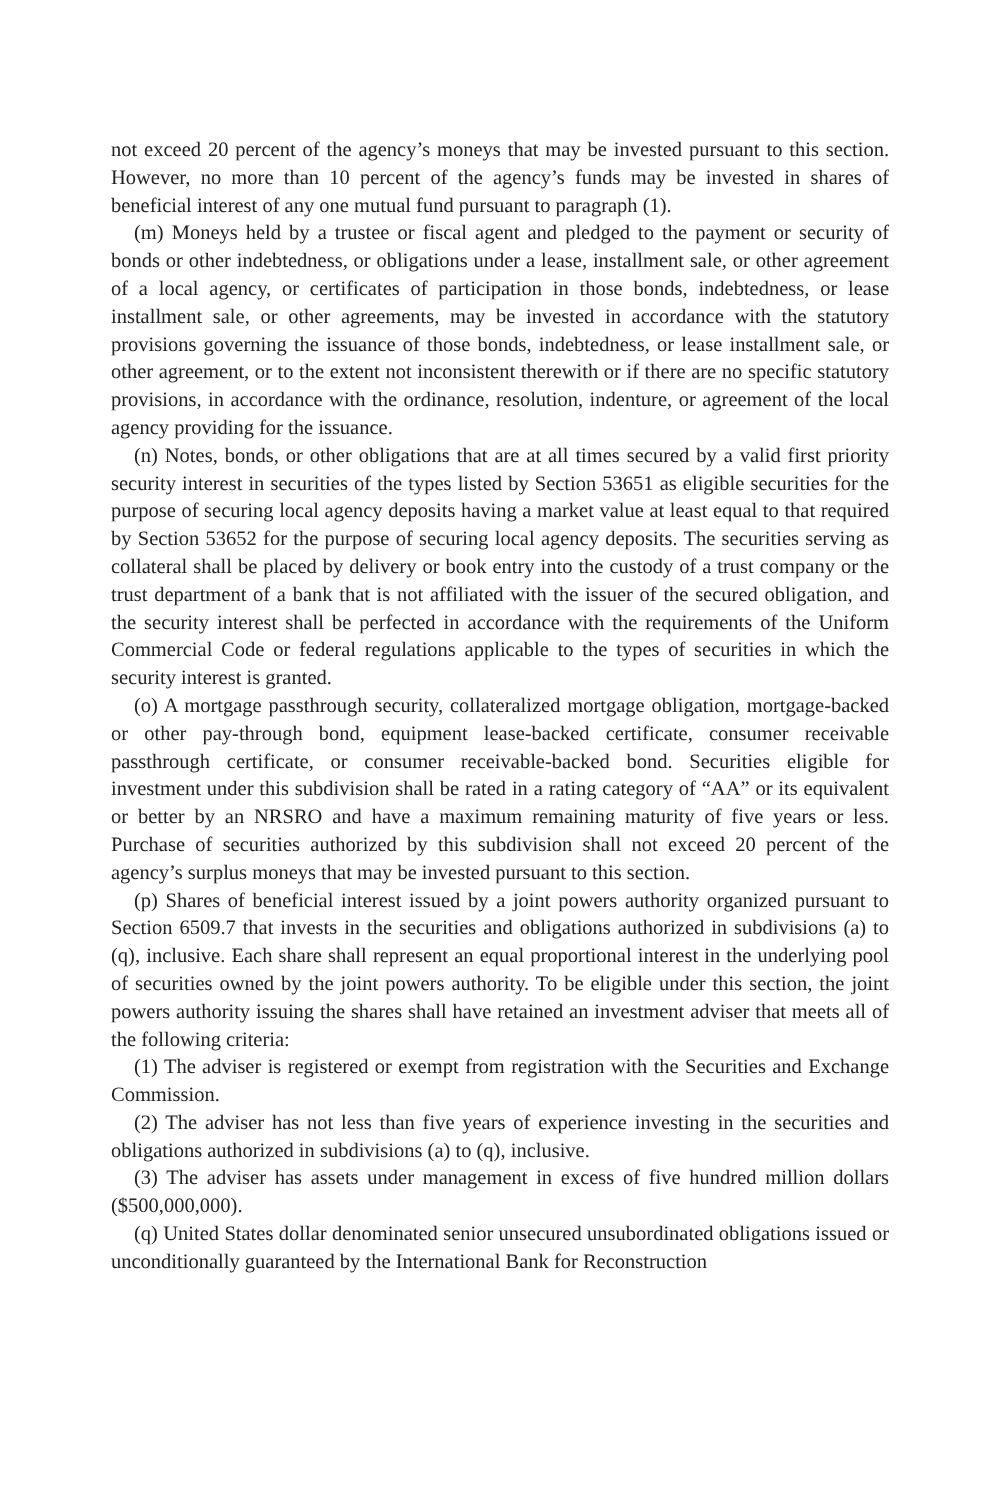not exceed 20 percent of the agency’s moneys that may be invested pursuant to this section. However, no more than 10 percent of the agency’s funds may be invested in shares of beneficial interest of any one mutual fund pursuant to paragraph (1).
(m) Moneys held by a trustee or fiscal agent and pledged to the payment or security of bonds or other indebtedness, or obligations under a lease, installment sale, or other agreement of a local agency, or certificates of participation in those bonds, indebtedness, or lease installment sale, or other agreements, may be invested in accordance with the statutory provisions governing the issuance of those bonds, indebtedness, or lease installment sale, or other agreement, or to the extent not inconsistent therewith or if there are no specific statutory provisions, in accordance with the ordinance, resolution, indenture, or agreement of the local agency providing for the issuance.
(n) Notes, bonds, or other obligations that are at all times secured by a valid first priority security interest in securities of the types listed by Section 53651 as eligible securities for the purpose of securing local agency deposits having a market value at least equal to that required by Section 53652 for the purpose of securing local agency deposits. The securities serving as collateral shall be placed by delivery or book entry into the custody of a trust company or the trust department of a bank that is not affiliated with the issuer of the secured obligation, and the security interest shall be perfected in accordance with the requirements of the Uniform Commercial Code or federal regulations applicable to the types of securities in which the security interest is granted.
(o) A mortgage passthrough security, collateralized mortgage obligation, mortgage-backed or other pay-through bond, equipment lease-backed certificate, consumer receivable passthrough certificate, or consumer receivable-backed bond. Securities eligible for investment under this subdivision shall be rated in a rating category of “AA” or its equivalent or better by an NRSRO and have a maximum remaining maturity of five years or less. Purchase of securities authorized by this subdivision shall not exceed 20 percent of the agency’s surplus moneys that may be invested pursuant to this section.
(p) Shares of beneficial interest issued by a joint powers authority organized pursuant to Section 6509.7 that invests in the securities and obligations authorized in subdivisions (a) to (q), inclusive. Each share shall represent an equal proportional interest in the underlying pool of securities owned by the joint powers authority. To be eligible under this section, the joint powers authority issuing the shares shall have retained an investment adviser that meets all of the following criteria:
(1) The adviser is registered or exempt from registration with the Securities and Exchange Commission.
(2) The adviser has not less than five years of experience investing in the securities and obligations authorized in subdivisions (a) to (q), inclusive.
(3) The adviser has assets under management in excess of five hundred million dollars ($500,000,000).
(q) United States dollar denominated senior unsecured unsubordinated obligations issued or unconditionally guaranteed by the International Bank for Reconstruction